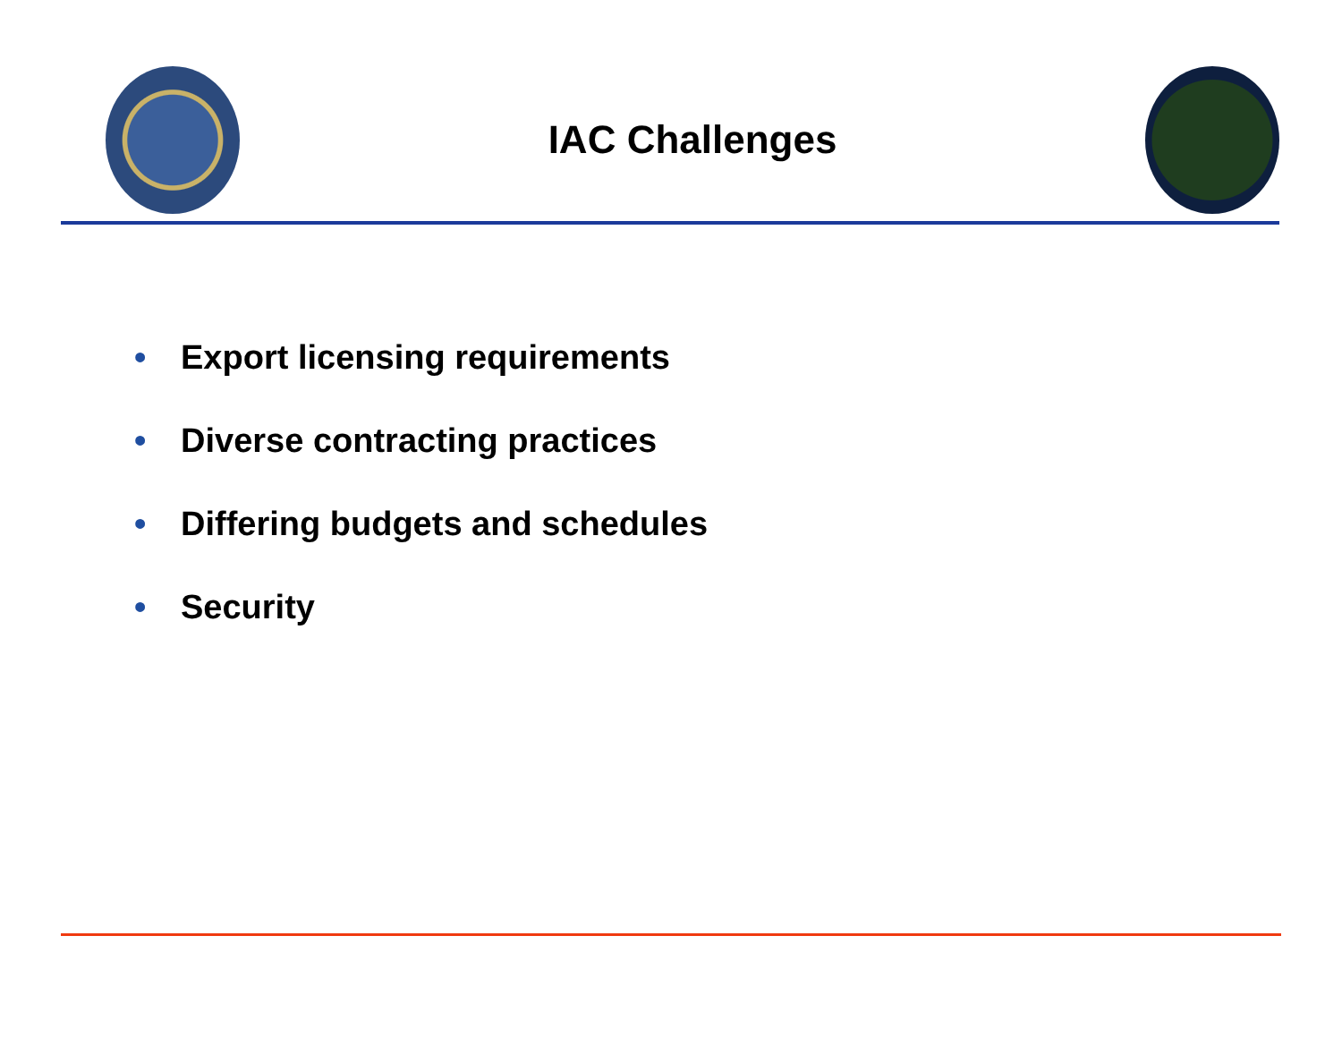IAC Challenges
• Export licensing requirements
• Diverse contracting practices
• Differing budgets and schedules
• Security